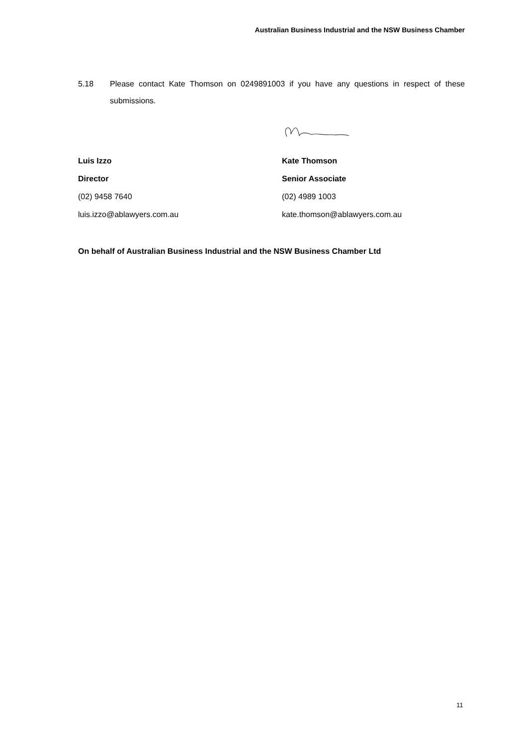Australian Business Industrial and the NSW Business Chamber
5.18 Please contact Kate Thomson on 0249891003 if you have any questions in respect of these submissions.
Luis Izzo
Director
(02) 9458 7640
luis.izzo@ablawyers.com.au
Kate Thomson
Senior Associate
(02) 4989 1003
kate.thomson@ablawyers.com.au
On behalf of Australian Business Industrial and the NSW Business Chamber Ltd
11